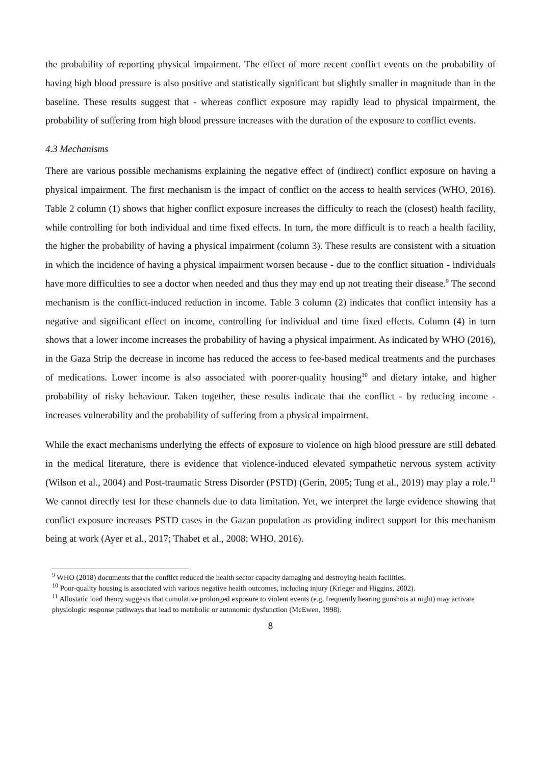the probability of reporting physical impairment. The effect of more recent conflict events on the probability of having high blood pressure is also positive and statistically significant but slightly smaller in magnitude than in the baseline. These results suggest that - whereas conflict exposure may rapidly lead to physical impairment, the probability of suffering from high blood pressure increases with the duration of the exposure to conflict events.
4.3 Mechanisms
There are various possible mechanisms explaining the negative effect of (indirect) conflict exposure on having a physical impairment. The first mechanism is the impact of conflict on the access to health services (WHO, 2016). Table 2 column (1) shows that higher conflict exposure increases the difficulty to reach the (closest) health facility, while controlling for both individual and time fixed effects. In turn, the more difficult is to reach a health facility, the higher the probability of having a physical impairment (column 3). These results are consistent with a situation in which the incidence of having a physical impairment worsen because - due to the conflict situation - individuals have more difficulties to see a doctor when needed and thus they may end up not treating their disease.<sup>9</sup> The second mechanism is the conflict-induced reduction in income. Table 3 column (2) indicates that conflict intensity has a negative and significant effect on income, controlling for individual and time fixed effects. Column (4) in turn shows that a lower income increases the probability of having a physical impairment. As indicated by WHO (2016), in the Gaza Strip the decrease in income has reduced the access to fee-based medical treatments and the purchases of medications. Lower income is also associated with poorer-quality housing<sup>10</sup> and dietary intake, and higher probability of risky behaviour. Taken together, these results indicate that the conflict - by reducing income - increases vulnerability and the probability of suffering from a physical impairment.
While the exact mechanisms underlying the effects of exposure to violence on high blood pressure are still debated in the medical literature, there is evidence that violence-induced elevated sympathetic nervous system activity (Wilson et al., 2004) and Post-traumatic Stress Disorder (PSTD) (Gerin, 2005; Tung et al., 2019) may play a role.<sup>11</sup> We cannot directly test for these channels due to data limitation. Yet, we interpret the large evidence showing that conflict exposure increases PSTD cases in the Gazan population as providing indirect support for this mechanism being at work (Ayer et al., 2017; Thabet et al., 2008; WHO, 2016).
<sup>9</sup> WHO (2018) documents that the conflict reduced the health sector capacity damaging and destroying health facilities.
<sup>10</sup> Poor-quality housing is associated with various negative health outcomes, including injury (Krieger and Higgins, 2002).
<sup>11</sup> Allostatic load theory suggests that cumulative prolonged exposure to violent events (e.g. frequently hearing gunshots at night) may activate physiologic response pathways that lead to metabolic or autonomic dysfunction (McEwen, 1998).
8